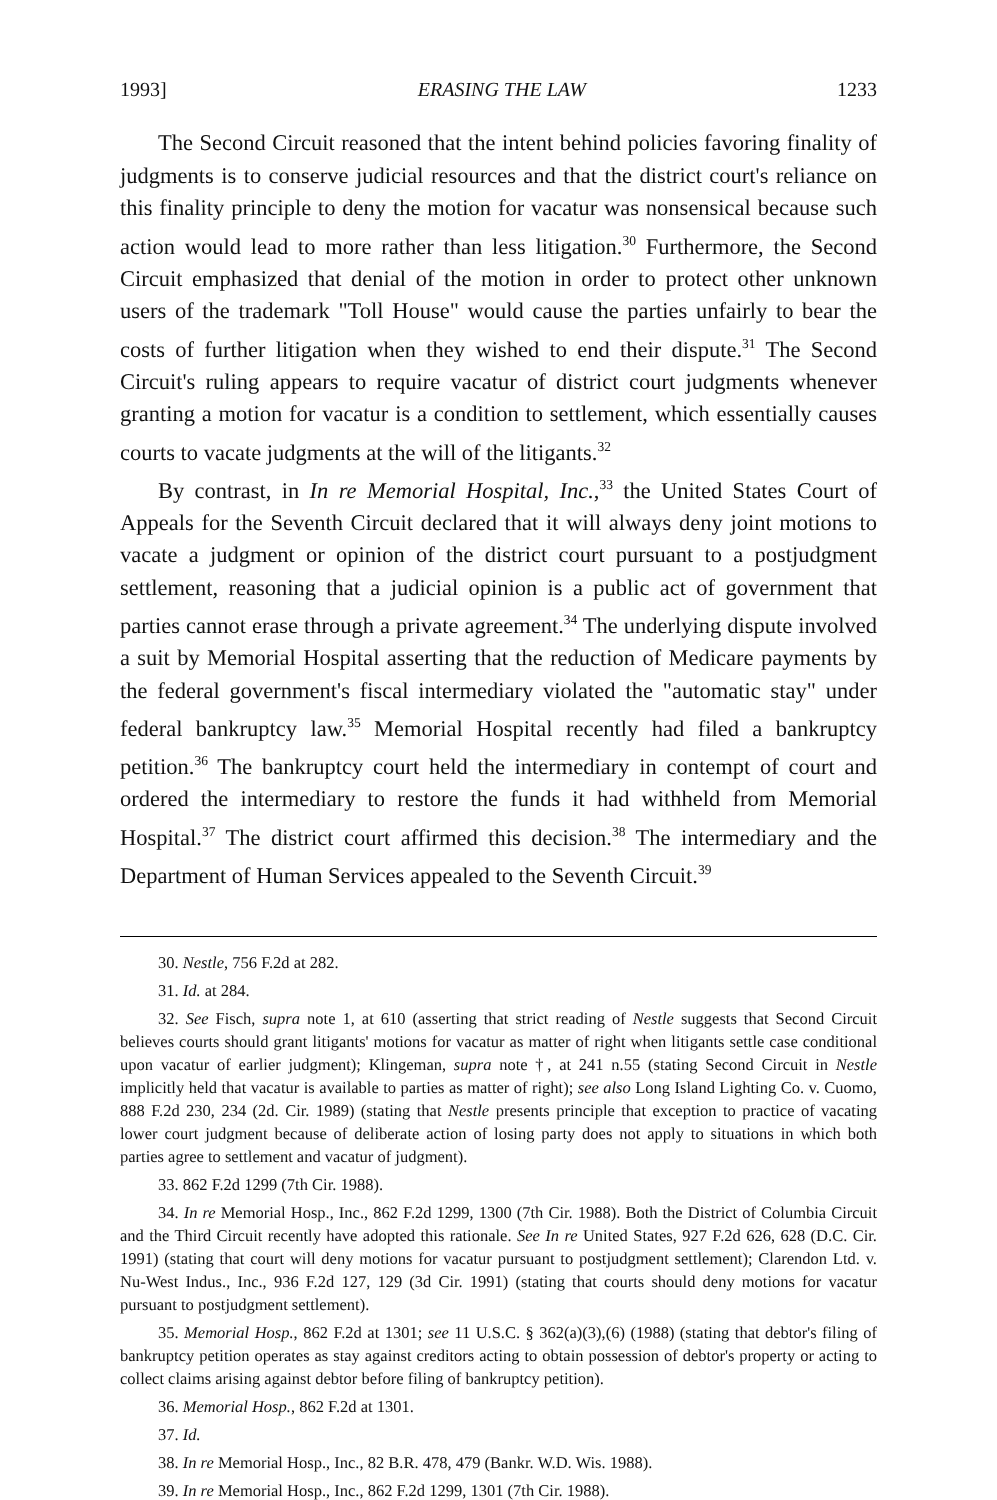1993] ERASING THE LAW 1233
The Second Circuit reasoned that the intent behind policies favoring finality of judgments is to conserve judicial resources and that the district court's reliance on this finality principle to deny the motion for vacatur was nonsensical because such action would lead to more rather than less litigation.<sup>30</sup> Furthermore, the Second Circuit emphasized that denial of the motion in order to protect other unknown users of the trademark "Toll House" would cause the parties unfairly to bear the costs of further litigation when they wished to end their dispute.<sup>31</sup> The Second Circuit's ruling appears to require vacatur of district court judgments whenever granting a motion for vacatur is a condition to settlement, which essentially causes courts to vacate judgments at the will of the litigants.<sup>32</sup>
By contrast, in In re Memorial Hospital, Inc.,<sup>33</sup> the United States Court of Appeals for the Seventh Circuit declared that it will always deny joint motions to vacate a judgment or opinion of the district court pursuant to a postjudgment settlement, reasoning that a judicial opinion is a public act of government that parties cannot erase through a private agreement.<sup>34</sup> The underlying dispute involved a suit by Memorial Hospital asserting that the reduction of Medicare payments by the federal government's fiscal intermediary violated the "automatic stay" under federal bankruptcy law.<sup>35</sup> Memorial Hospital recently had filed a bankruptcy petition.<sup>36</sup> The bankruptcy court held the intermediary in contempt of court and ordered the intermediary to restore the funds it had withheld from Memorial Hospital.<sup>37</sup> The district court affirmed this decision.<sup>38</sup> The intermediary and the Department of Human Services appealed to the Seventh Circuit.<sup>39</sup>
30. Nestle, 756 F.2d at 282.
31. Id. at 284.
32. See Fisch, supra note 1, at 610 (asserting that strict reading of Nestle suggests that Second Circuit believes courts should grant litigants' motions for vacatur as matter of right when litigants settle case conditional upon vacatur of earlier judgment); Klingeman, supra note †, at 241 n.55 (stating Second Circuit in Nestle implicitly held that vacatur is available to parties as matter of right); see also Long Island Lighting Co. v. Cuomo, 888 F.2d 230, 234 (2d. Cir. 1989) (stating that Nestle presents principle that exception to practice of vacating lower court judgment because of deliberate action of losing party does not apply to situations in which both parties agree to settlement and vacatur of judgment).
33. 862 F.2d 1299 (7th Cir. 1988).
34. In re Memorial Hosp., Inc., 862 F.2d 1299, 1300 (7th Cir. 1988). Both the District of Columbia Circuit and the Third Circuit recently have adopted this rationale. See In re United States, 927 F.2d 626, 628 (D.C. Cir. 1991) (stating that court will deny motions for vacatur pursuant to postjudgment settlement); Clarendon Ltd. v. Nu-West Indus., Inc., 936 F.2d 127, 129 (3d Cir. 1991) (stating that courts should deny motions for vacatur pursuant to postjudgment settlement).
35. Memorial Hosp., 862 F.2d at 1301; see 11 U.S.C. § 362(a)(3),(6) (1988) (stating that debtor's filing of bankruptcy petition operates as stay against creditors acting to obtain possession of debtor's property or acting to collect claims arising against debtor before filing of bankruptcy petition).
36. Memorial Hosp., 862 F.2d at 1301.
37. Id.
38. In re Memorial Hosp., Inc., 82 B.R. 478, 479 (Bankr. W.D. Wis. 1988).
39. In re Memorial Hosp., Inc., 862 F.2d 1299, 1301 (7th Cir. 1988).